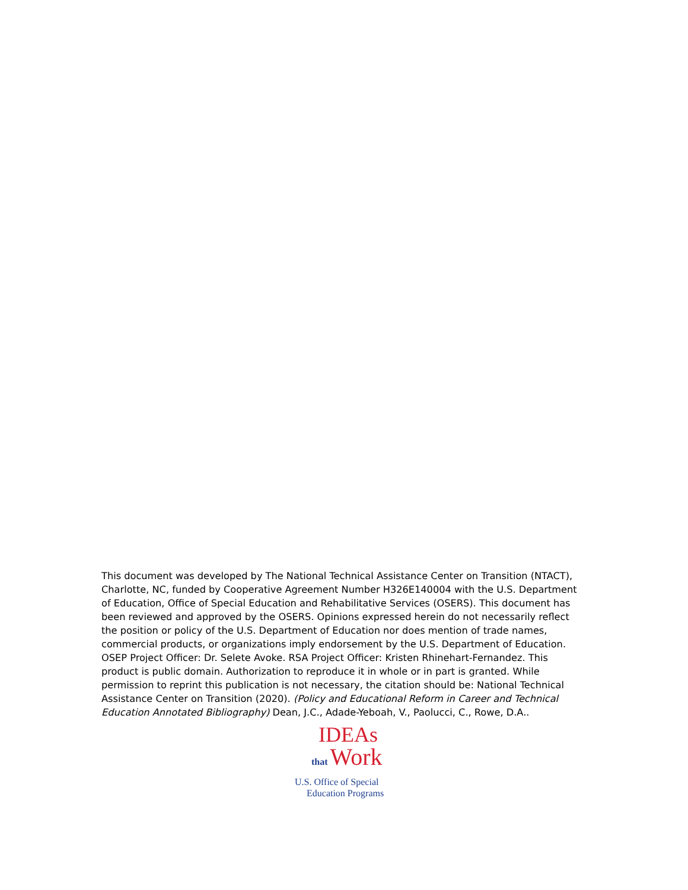This document was developed by The National Technical Assistance Center on Transition (NTACT), Charlotte, NC, funded by Cooperative Agreement Number H326E140004 with the U.S. Department of Education, Office of Special Education and Rehabilitative Services (OSERS). This document has been reviewed and approved by the OSERS. Opinions expressed herein do not necessarily reflect the position or policy of the U.S. Department of Education nor does mention of trade names, commercial products, or organizations imply endorsement by the U.S. Department of Education. OSEP Project Officer: Dr. Selete Avoke. RSA Project Officer: Kristen Rhinehart-Fernandez. This product is public domain. Authorization to reproduce it in whole or in part is granted. While permission to reprint this publication is not necessary, the citation should be: National Technical Assistance Center on Transition (2020). (Policy and Educational Reform in Career and Technical Education Annotated Bibliography) Dean, J.C., Adade-Yeboah, V., Paolucci, C., Rowe, D.A..
IDEAs
that Work
U.S. Office of Special
Education Programs